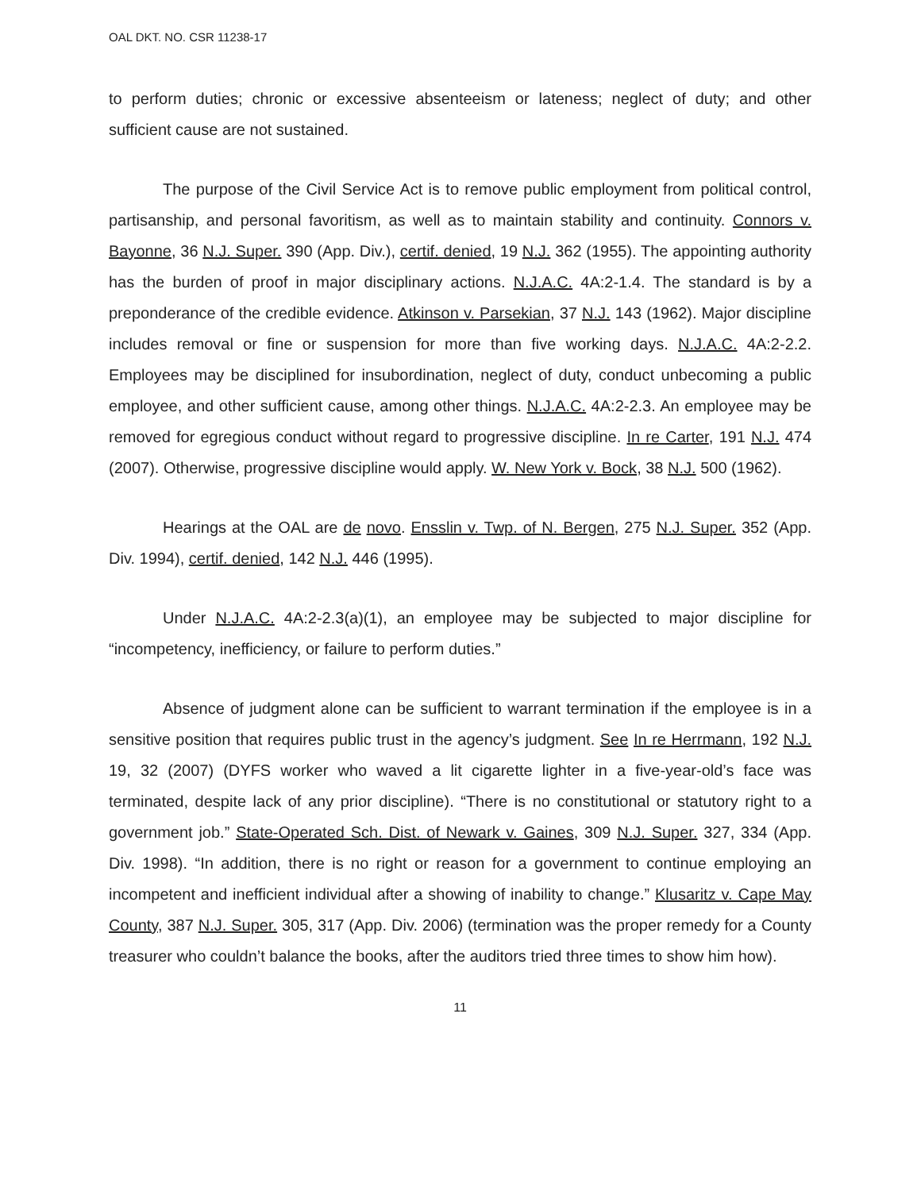OAL DKT. NO. CSR 11238-17
to perform duties; chronic or excessive absenteeism or lateness; neglect of duty; and other sufficient cause are not sustained.
The purpose of the Civil Service Act is to remove public employment from political control, partisanship, and personal favoritism, as well as to maintain stability and continuity. Connors v. Bayonne, 36 N.J. Super. 390 (App. Div.), certif. denied, 19 N.J. 362 (1955). The appointing authority has the burden of proof in major disciplinary actions. N.J.A.C. 4A:2-1.4. The standard is by a preponderance of the credible evidence. Atkinson v. Parsekian, 37 N.J. 143 (1962). Major discipline includes removal or fine or suspension for more than five working days. N.J.A.C. 4A:2-2.2. Employees may be disciplined for insubordination, neglect of duty, conduct unbecoming a public employee, and other sufficient cause, among other things. N.J.A.C. 4A:2-2.3. An employee may be removed for egregious conduct without regard to progressive discipline. In re Carter, 191 N.J. 474 (2007). Otherwise, progressive discipline would apply. W. New York v. Bock, 38 N.J. 500 (1962).
Hearings at the OAL are de novo. Ensslin v. Twp. of N. Bergen, 275 N.J. Super. 352 (App. Div. 1994), certif. denied, 142 N.J. 446 (1995).
Under N.J.A.C. 4A:2-2.3(a)(1), an employee may be subjected to major discipline for “incompetency, inefficiency, or failure to perform duties.”
Absence of judgment alone can be sufficient to warrant termination if the employee is in a sensitive position that requires public trust in the agency’s judgment. See In re Herrmann, 192 N.J. 19, 32 (2007) (DYFS worker who waved a lit cigarette lighter in a five-year-old’s face was terminated, despite lack of any prior discipline). “There is no constitutional or statutory right to a government job.” State-Operated Sch. Dist. of Newark v. Gaines, 309 N.J. Super. 327, 334 (App. Div. 1998). “In addition, there is no right or reason for a government to continue employing an incompetent and inefficient individual after a showing of inability to change.” Klusaritz v. Cape May County, 387 N.J. Super. 305, 317 (App. Div. 2006) (termination was the proper remedy for a County treasurer who couldn’t balance the books, after the auditors tried three times to show him how).
11